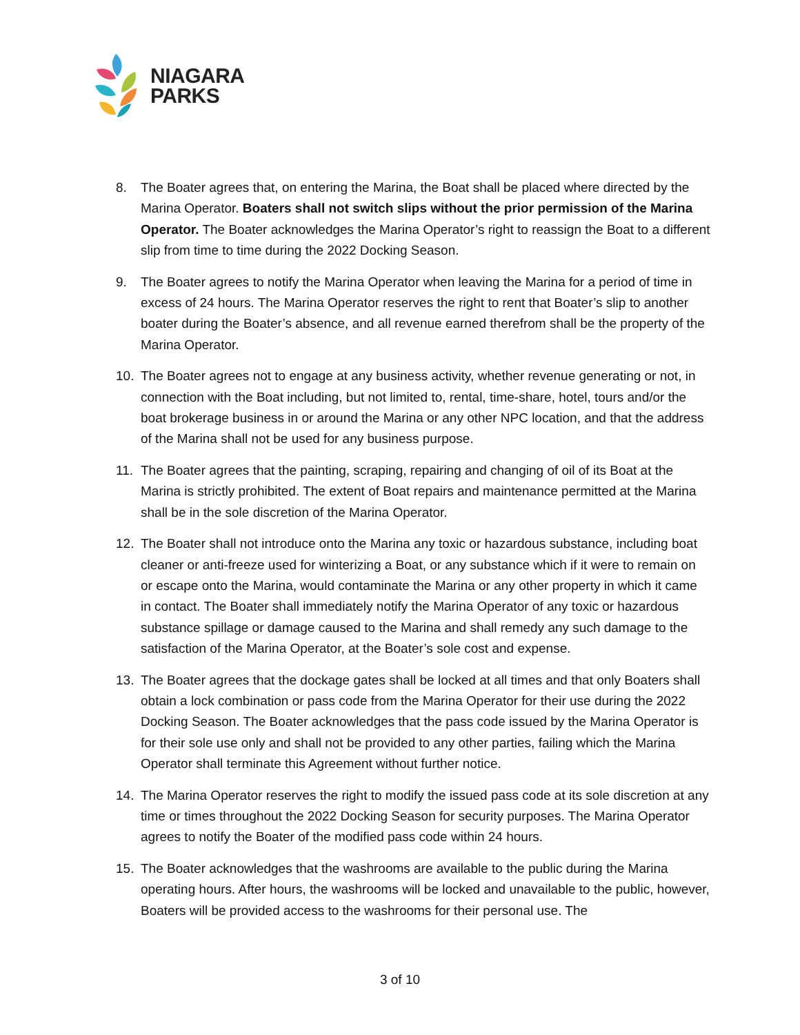NIAGARA
PARKS
8. The Boater agrees that, on entering the Marina, the Boat shall be placed where directed by the Marina Operator. Boaters shall not switch slips without the prior permission of the Marina Operator. The Boater acknowledges the Marina Operator’s right to reassign the Boat to a different slip from time to time during the 2022 Docking Season.
9. The Boater agrees to notify the Marina Operator when leaving the Marina for a period of time in excess of 24 hours. The Marina Operator reserves the right to rent that Boater’s slip to another boater during the Boater’s absence, and all revenue earned therefrom shall be the property of the Marina Operator.
10. The Boater agrees not to engage at any business activity, whether revenue generating or not, in connection with the Boat including, but not limited to, rental, time-share, hotel, tours and/or the boat brokerage business in or around the Marina or any other NPC location, and that the address of the Marina shall not be used for any business purpose.
11. The Boater agrees that the painting, scraping, repairing and changing of oil of its Boat at the Marina is strictly prohibited. The extent of Boat repairs and maintenance permitted at the Marina shall be in the sole discretion of the Marina Operator.
12. The Boater shall not introduce onto the Marina any toxic or hazardous substance, including boat cleaner or anti-freeze used for winterizing a Boat, or any substance which if it were to remain on or escape onto the Marina, would contaminate the Marina or any other property in which it came in contact. The Boater shall immediately notify the Marina Operator of any toxic or hazardous substance spillage or damage caused to the Marina and shall remedy any such damage to the satisfaction of the Marina Operator, at the Boater’s sole cost and expense.
13. The Boater agrees that the dockage gates shall be locked at all times and that only Boaters shall obtain a lock combination or pass code from the Marina Operator for their use during the 2022 Docking Season. The Boater acknowledges that the pass code issued by the Marina Operator is for their sole use only and shall not be provided to any other parties, failing which the Marina Operator shall terminate this Agreement without further notice.
14. The Marina Operator reserves the right to modify the issued pass code at its sole discretion at any time or times throughout the 2022 Docking Season for security purposes. The Marina Operator agrees to notify the Boater of the modified pass code within 24 hours.
15. The Boater acknowledges that the washrooms are available to the public during the Marina operating hours. After hours, the washrooms will be locked and unavailable to the public, however, Boaters will be provided access to the washrooms for their personal use. The
3 of 10